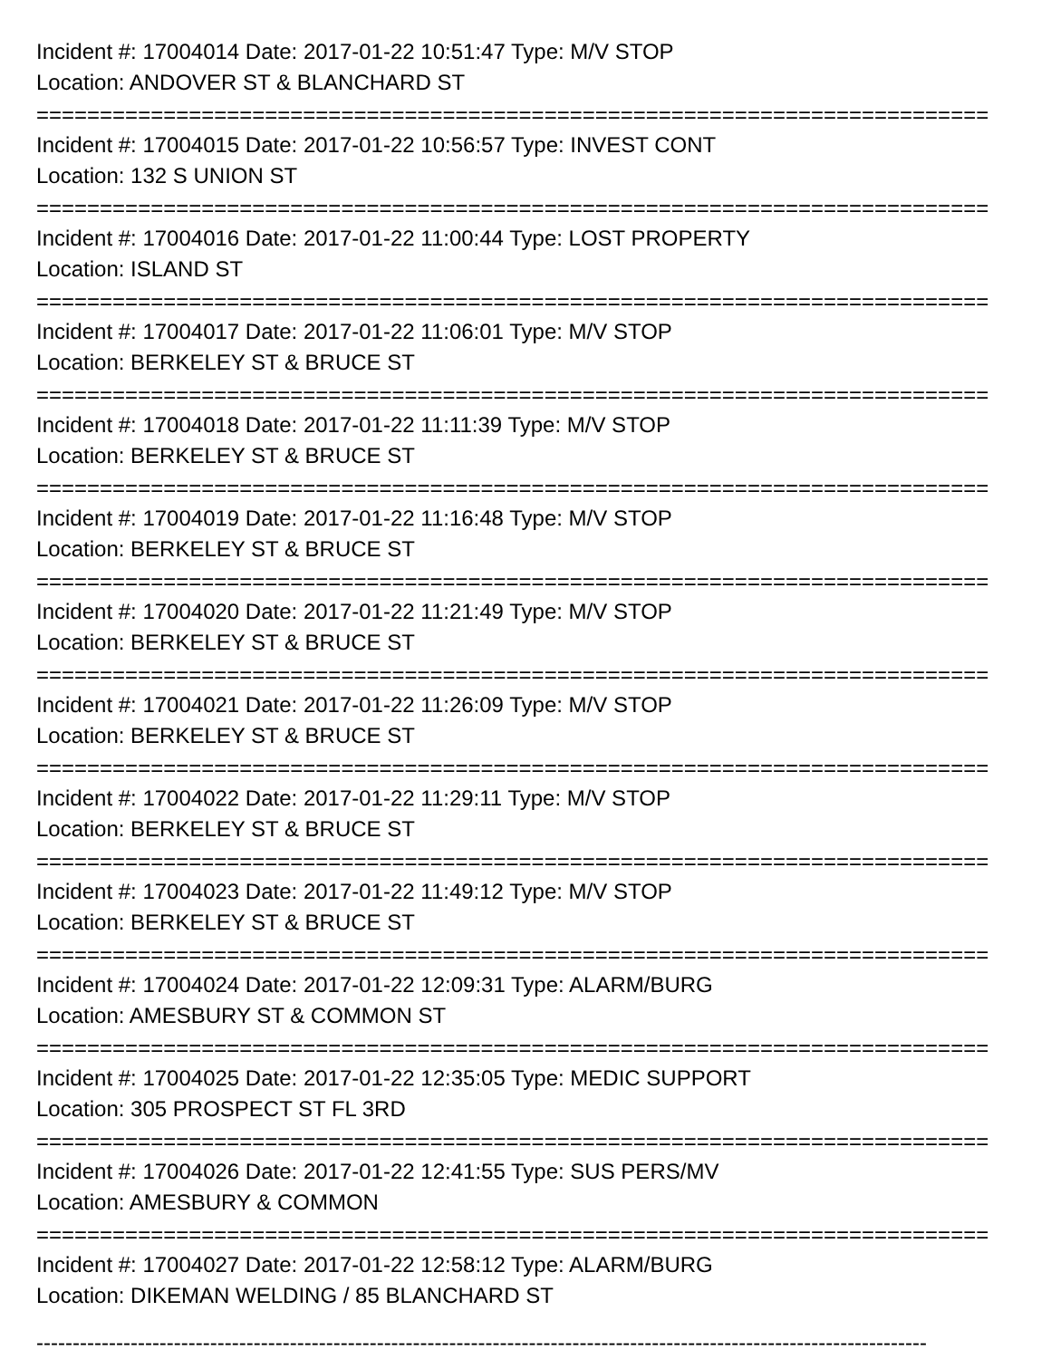Incident #: 17004014 Date: 2017-01-22 10:51:47 Type: M/V STOP
Location: ANDOVER ST & BLANCHARD ST
===========================================================================
Incident #: 17004015 Date: 2017-01-22 10:56:57 Type: INVEST CONT
Location: 132 S UNION ST
===========================================================================
Incident #: 17004016 Date: 2017-01-22 11:00:44 Type: LOST PROPERTY
Location: ISLAND ST
===========================================================================
Incident #: 17004017 Date: 2017-01-22 11:06:01 Type: M/V STOP
Location: BERKELEY ST & BRUCE ST
===========================================================================
Incident #: 17004018 Date: 2017-01-22 11:11:39 Type: M/V STOP
Location: BERKELEY ST & BRUCE ST
===========================================================================
Incident #: 17004019 Date: 2017-01-22 11:16:48 Type: M/V STOP
Location: BERKELEY ST & BRUCE ST
===========================================================================
Incident #: 17004020 Date: 2017-01-22 11:21:49 Type: M/V STOP
Location: BERKELEY ST & BRUCE ST
===========================================================================
Incident #: 17004021 Date: 2017-01-22 11:26:09 Type: M/V STOP
Location: BERKELEY ST & BRUCE ST
===========================================================================
Incident #: 17004022 Date: 2017-01-22 11:29:11 Type: M/V STOP
Location: BERKELEY ST & BRUCE ST
===========================================================================
Incident #: 17004023 Date: 2017-01-22 11:49:12 Type: M/V STOP
Location: BERKELEY ST & BRUCE ST
===========================================================================
Incident #: 17004024 Date: 2017-01-22 12:09:31 Type: ALARM/BURG
Location: AMESBURY ST & COMMON ST
===========================================================================
Incident #: 17004025 Date: 2017-01-22 12:35:05 Type: MEDIC SUPPORT
Location: 305 PROSPECT ST FL 3RD
===========================================================================
Incident #: 17004026 Date: 2017-01-22 12:41:55 Type: SUS PERS/MV
Location: AMESBURY & COMMON
===========================================================================
Incident #: 17004027 Date: 2017-01-22 12:58:12 Type: ALARM/BURG
Location: DIKEMAN WELDING / 85 BLANCHARD ST
---------------------------------------------------------------------------------------------------------------------------